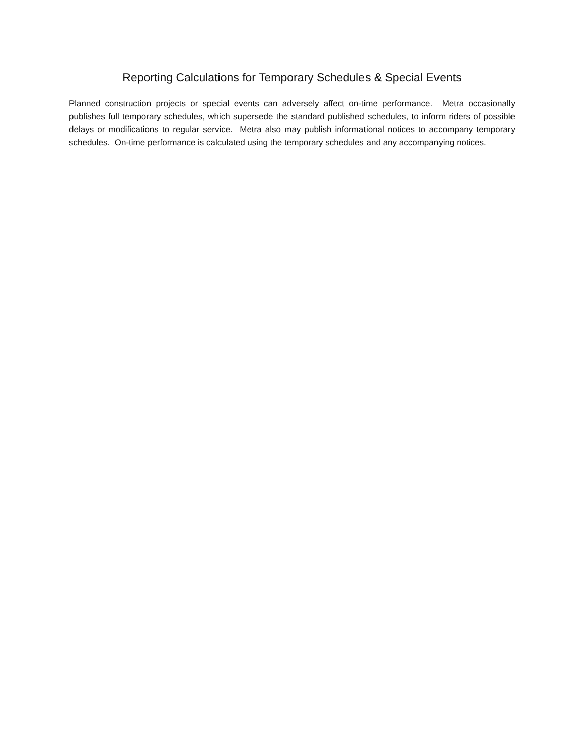Reporting Calculations for Temporary Schedules & Special Events
Planned construction projects or special events can adversely affect on-time performance. Metra occasionally publishes full temporary schedules, which supersede the standard published schedules, to inform riders of possible delays or modifications to regular service. Metra also may publish informational notices to accompany temporary schedules. On-time performance is calculated using the temporary schedules and any accompanying notices.